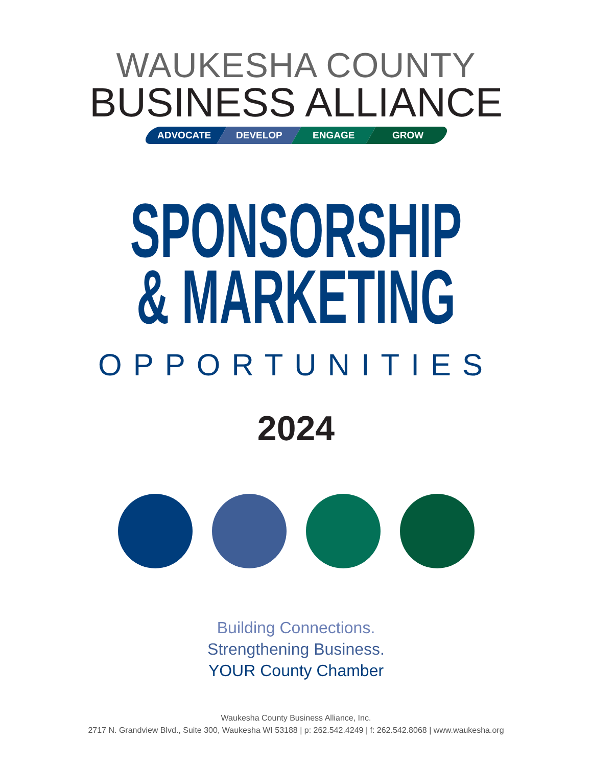WAUKESHA COUNTY
BUSINESS ALLIANCE
ADVOCATE DEVELOP ENGAGE GROW
SPONSORSHIP
& MARKETING
OPPORTUNITIES
2024
Building Connections.
Strengthening Business.
YOUR County Chamber
Waukesha County Business Alliance, Inc.
2717 N. Grandview Blvd., Suite 300, Waukesha WI 53188 | p: 262.542.4249 | f: 262.542.8068 | www.waukesha.org